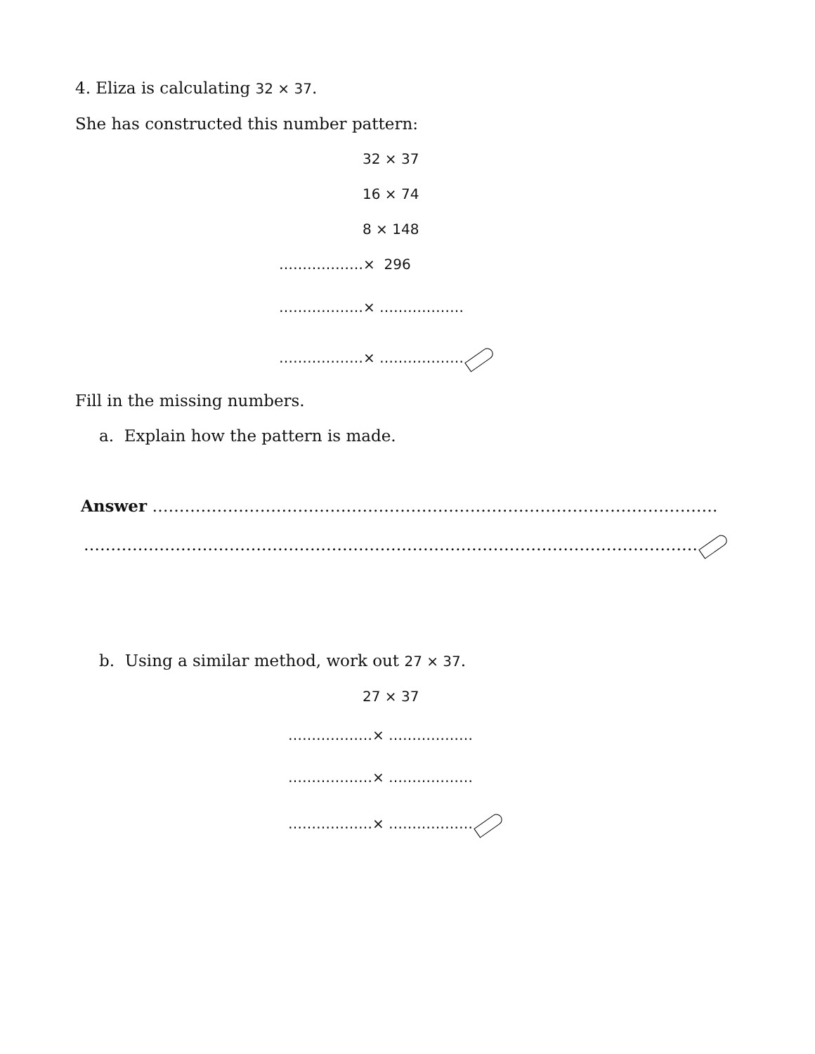4. Eliza is calculating 32 × 37.
She has constructed this number pattern:
32 × 37
16 × 74
8 × 148
………………× 296
………………× ………………
………………× ………………
Fill in the missing numbers.
a. Explain how the pattern is made.
Answer ……………………………………………………………………………………………
……………………………………………………………………………………………………
b. Using a similar method, work out 27 × 37.
27 × 37
………………× ………………
………………× ………………
………………× ………………